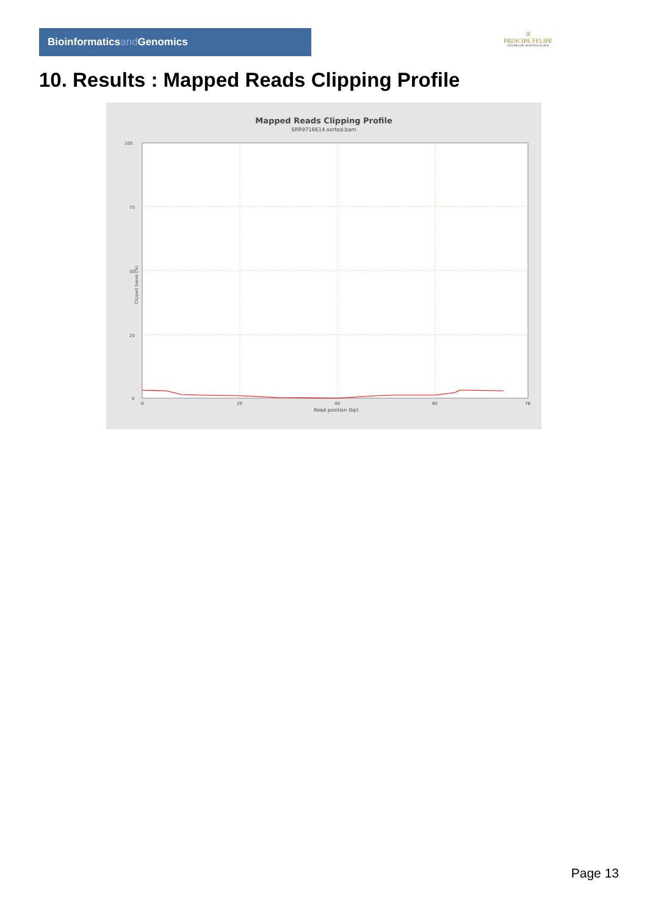Bioinformaticsand Genomics
♔
PRINCIPE FELIPE
CENTRO DE INVESTIGACION
10. Results : Mapped Reads Clipping Profile
Mapped Reads Clipping Profile
SRR9716614.sorted.bam
100
75
50
25
0
0
20
40
60
78
Read position (bp)
Clipped bases (%)
Page 13